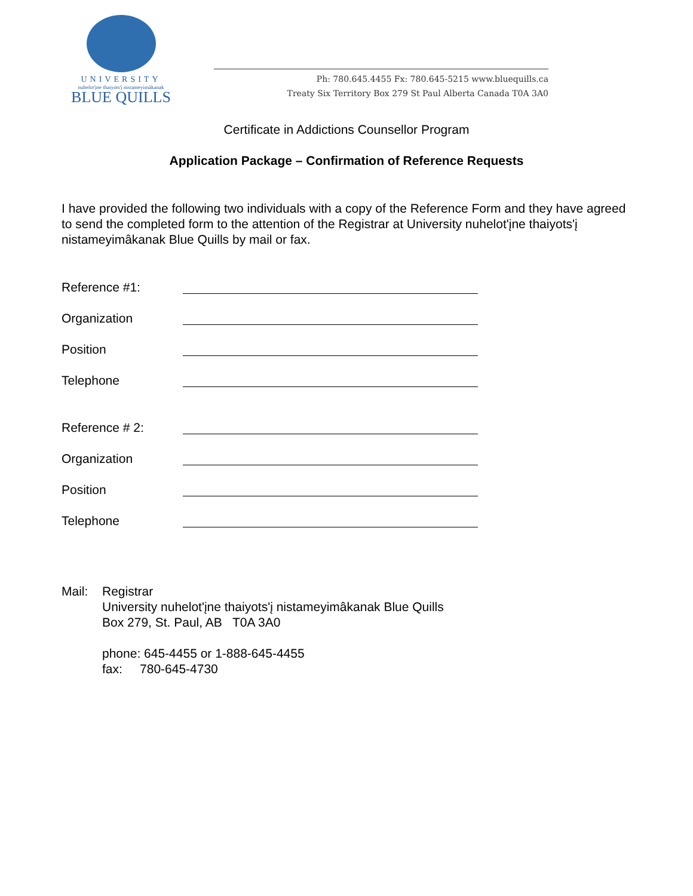UNIVERSITY
nuhelot'įne thaiyots'į nistameyimâkanak
BLUE QUILLS
Ph: 780.645.4455 Fx: 780.645-5215 www.bluequills.ca
Treaty Six Territory Box 279 St Paul Alberta Canada T0A 3A0
Certificate in Addictions Counsellor Program
Application Package – Confirmation of Reference Requests
I have provided the following two individuals with a copy of the Reference Form and they have agreed to send the completed form to the attention of the Registrar at University nuhelot'įne thaiyots'į nistameyimâkanak Blue Quills by mail or fax.
Reference #1:
Organization
Position
Telephone
Reference # 2:
Organization
Position
Telephone
Mail: Registrar
University nuhelot'įne thaiyots'į nistameyimâkanak Blue Quills
Box 279, St. Paul, AB T0A 3A0
phone: 645-4455 or 1-888-645-4455
fax: 780-645-4730